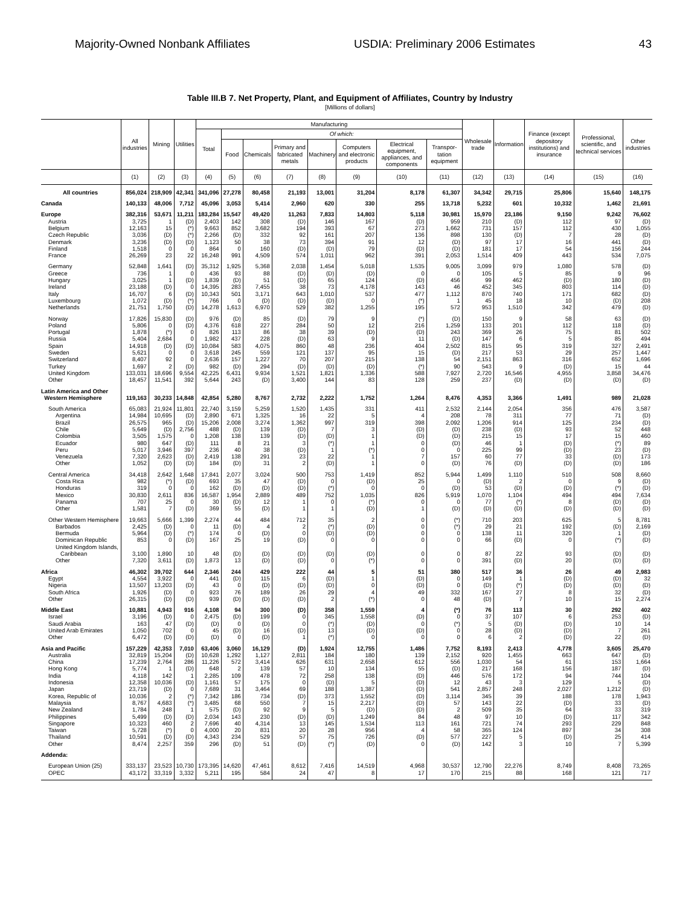Majority-Owned Nonbank Affiliates USDIA: Preliminary 2006 Estimates 43
Table III.B 7. Net Property, Plant, and Equipment of Affiliates, Country by Industry
[Millions of dollars]
| | All industries | Mining | Utilities | Manufacturing | | | | | | | | Wholesale trade | Information | Finance (except depository institutions) and insurance | Professional, scientific, and technical services | Other industries |
| --- | --- | --- | --- | --- | --- | --- | --- | --- | --- | --- | --- | --- | --- | --- | --- | --- |
| | | | | Total | Of which: | | | | | | | | | | | |
| | | | | | Food | Chemicals | Primary and fabricated metals | Machinery | Computers and electronic products | Electrical equipment, appliances, and components | Transpor-tation equipment | | | | | |
| | (1) | (2) | (3) | (4) | (5) | (6) | (7) | (8) | (9) | (10) | (11) | (12) | (13) | (14) | (15) | (16) |
| All countries | 856,024 | 218,909 | 42,341 | 341,096 | 27,278 | 80,458 | 21,193 | 13,001 | 31,204 | 8,178 | 61,307 | 34,342 | 29,715 | 25,806 | 15,640 | 148,175 |
| Canada | 140,133 | 48,006 | 7,712 | 45,096 | 3,053 | 5,414 | 2,960 | 620 | 330 | 255 | 13,718 | 5,232 | 601 | 10,332 | 1,462 | 21,691 |
| Europe | 382,316 | 53,671 | 11,211 | 183,284 | 15,547 | 49,420 | 11,263 | 7,833 | 14,803 | 5,118 | 30,981 | 15,970 | 23,186 | 9,150 | 9,242 | 76,602 |
| Austria | 3,725 | 1 | (D) | 2,403 | 142 | 308 | (D) | 146 | 167 | (D) | 959 | 210 | (D) | 112 | 97 | (D) |
| Belgium | 12,163 | 15 | (*) | 9,663 | 852 | 3,682 | 194 | 393 | 67 | 273 | 1,662 | 731 | 157 | 112 | 430 | 1,055 |
| Czech Republic | 3,036 | (D) | (*) | 2,266 | (D) | 332 | 92 | 161 | 207 | 136 | 898 | 130 | (D) | 7 | 28 | (D) |
| Denmark | 3,236 | (D) | (D) | 1,123 | 50 | 38 | 73 | 394 | 91 | 12 | (D) | 97 | 17 | 16 | 441 | (D) |
| Finland | 1,518 | 0 | 0 | 864 | 0 | 160 | (D) | (D) | 79 | (D) | (D) | 181 | 17 | 54 | 156 | 244 |
| France | 26,269 | 23 | 22 | 16,248 | 991 | 4,509 | 574 | 1,011 | 962 | 391 | 2,053 | 1,514 | 409 | 443 | 534 | 7,075 |
| Germany | 52,848 | 1,641 | (D) | 35,312 | 1,925 | 5,368 | 2,038 | 1,454 | 5,018 | 1,535 | 9,005 | 3,099 | 979 | 1,080 | 578 | (D) |
| Greece | 736 | 1 | 0 | 436 | 93 | 88 | (D) | (D) | (D) | 0 | 0 | 105 | 5 | 85 | 9 | 96 |
| Hungary | 3,025 | 1 | (D) | 1,839 | (D) | 51 | (D) | 65 | 124 | (D) | 456 | 99 | 462 | (D) | 180 | (D) |
| Ireland | 23,188 | (D) | 0 | 14,395 | 283 | 7,455 | 38 | 73 | 4,178 | 143 | 46 | 452 | 345 | 803 | 114 | (D) |
| Italy | 16,707 | 6 | (D) | 10,343 | 501 | 3,171 | 643 | 1,010 | 537 | 477 | 1,112 | 870 | 740 | 171 | 682 | (D) |
| Luxembourg | 1,072 | (D) | (*) | 766 | 0 | (D) | (D) | (D) | 0 | (*) | 1 | 45 | 18 | 10 | (D) | 208 |
| Netherlands | 21,751 | 1,750 | (D) | 14,278 | 1,613 | 6,970 | 529 | 382 | 1,255 | 195 | 572 | 953 | 1,510 | 342 | 479 | (D) |
| Norway | 17,826 | 15,830 | (D) | 976 | (D) | 85 | (D) | 79 | 9 | (*) | (D) | 150 | 9 | 58 | 63 | (D) |
| Poland | 5,806 | 0 | (D) | 4,376 | 618 | 227 | 284 | 50 | 12 | 216 | 1,259 | 133 | 201 | 112 | 118 | (D) |
| Portugal | 1,878 | (*) | 0 | 826 | 113 | 86 | 38 | 39 | (D) | (D) | 243 | 369 | 26 | 75 | 81 | 502 |
| Russia | 5,404 | 2,684 | 0 | 1,982 | 437 | 228 | (D) | 63 | 9 | 11 | (D) | 147 | 6 | 5 | 85 | 494 |
| Spain | 14,918 | (D) | (D) | 10,084 | 583 | 4,075 | 860 | 48 | 236 | 404 | 2,502 | 815 | 95 | 319 | 327 | 2,491 |
| Sweden | 5,621 | 0 | 0 | 3,618 | 245 | 559 | 121 | 137 | 95 | 15 | (D) | 217 | 53 | 29 | 257 | 1,447 |
| Switzerland | 8,407 | 92 | 0 | 2,636 | 157 | 1,227 | 70 | 207 | 215 | 138 | 54 | 2,151 | 863 | 316 | 652 | 1,696 |
| Turkey | 1,697 | 2 | (D) | 982 | (D) | 294 | (D) | (D) | (D) | (*) | 90 | 543 | 9 | (D) | 15 | 44 |
| United Kingdom | 133,031 | 18,696 | 9,554 | 42,225 | 6,431 | 9,934 | 1,521 | 1,821 | 1,336 | 588 | 7,927 | 2,720 | 16,546 | 4,955 | 3,858 | 34,476 |
| Other | 18,457 | 11,541 | 392 | 5,644 | 243 | (D) | 3,400 | 144 | 83 | 128 | 259 | 237 | (D) | (D) | (D) | (D) |
| Latin America and Other Western Hemisphere | 119,163 | 30,233 | 14,848 | 42,854 | 5,280 | 8,767 | 2,732 | 2,222 | 1,752 | 1,264 | 8,476 | 4,353 | 3,366 | 1,491 | 989 | 21,028 |
| South America | 65,083 | 21,924 | 11,801 | 22,740 | 3,159 | 5,259 | 1,520 | 1,435 | 331 | 411 | 2,532 | 2,144 | 2,054 | 356 | 476 | 3,587 |
| Argentina | 14,984 | 10,695 | (D) | 2,890 | 671 | 1,325 | 16 | 22 | 5 | 4 | 208 | 78 | 311 | 77 | 71 | (D) |
| Brazil | 26,575 | 965 | (D) | 15,206 | 2,008 | 3,274 | 1,362 | 997 | 319 | 398 | 2,092 | 1,206 | 914 | 125 | 234 | (D) |
| Chile | 5,649 | (D) | 2,756 | 488 | (D) | 139 | (D) | 7 | 3 | (D) | (D) | 238 | (D) | 93 | 52 | 448 |
| Colombia | 3,505 | 1,575 | 0 | 1,208 | 138 | 139 | (D) | (D) | 1 | (D) | (D) | 215 | 15 | 17 | 15 | 460 |
| Ecuador | 980 | 647 | (D) | 111 | 8 | 21 | 3 | (*) | 1 | 0 | (D) | 46 | 1 | (D) | (*) | 89 |
| Peru | 5,017 | 3,946 | 397 | 236 | 40 | 38 | (D) | 1 | (*) | 0 | 0 | 225 | 99 | (D) | 23 | (D) |
| Venezuela | 7,320 | 2,623 | (D) | 2,419 | 138 | 291 | 23 | 22 | 1 | 7 | 157 | 60 | 77 | 33 | (D) | 173 |
| Other | 1,052 | (D) | (D) | 184 | (D) | 31 | 2 | (D) | 1 | 0 | (D) | 76 | (D) | (D) | (D) | 186 |
| Central America | 34,418 | 2,642 | 1,648 | 17,841 | 2,077 | 3,024 | 500 | 753 | 1,419 | 852 | 5,944 | 1,499 | 1,110 | 510 | 508 | 8,660 |
| Costa Rica | 982 | (*) | (D) | 693 | 35 | 47 | (D) | 0 | (D) | 25 | 0 | (D) | 2 | 0 | 9 | (D) |
| Honduras | 319 | 0 | 0 | 162 | (D) | (D) | (D) | (*) | 0 | 0 | (D) | 53 | (D) | (D) | (*) | (D) |
| Mexico | 30,830 | 2,611 | 836 | 16,587 | 1,954 | 2,889 | 489 | 752 | 1,035 | 826 | 5,919 | 1,070 | 1,104 | 494 | 494 | 7,634 |
| Panama | 707 | 25 | 0 | 30 | (D) | 12 | 1 | 0 | (*) | 0 | 0 | 77 | (*) | 8 | (D) | (D) |
| Other | 1,581 | 7 | (D) | 369 | 55 | (D) | 1 | 1 | (D) | 1 | (D) | (D) | (D) | (D) | (D) | (D) |
| Other Western Hemisphere | 19,663 | 5,666 | 1,399 | 2,274 | 44 | 484 | 712 | 35 | 2 | 0 | (*) | 710 | 203 | 625 | 5 | 8,781 |
| Barbados | 2,425 | (D) | 0 | 11 | (D) | 4 | 2 | (*) | (D) | 0 | (*) | 29 | 21 | 192 | (D) | 2,169 |
| Bermuda | 5,964 | (D) | (*) | 174 | 0 | (D) | 0 | (D) | (D) | 0 | 0 | 138 | 11 | 320 | 1 | (D) |
| Dominican Republic | 853 | 0 | (D) | 167 | 25 | 19 | (D) | 0 | 0 | 0 | 0 | 66 | (D) | 0 | (*) | (D) |
| United Kingdom Islands, Caribbean | 3,100 | 1,890 | 10 | 48 | (D) | (D) | (D) | (D) | (D) | 0 | 0 | 87 | 22 | 93 | (D) | (D) |
| Other | 7,320 | 3,611 | (D) | 1,873 | 13 | (D) | (D) | 0 | (*) | 0 | 0 | 391 | (D) | 20 | (D) | (D) |
| Africa | 46,302 | 39,702 | 644 | 2,346 | 244 | 429 | 222 | 44 | 5 | 51 | 380 | 517 | 36 | 26 | 49 | 2,983 |
| Egypt | 4,554 | 3,922 | 0 | 441 | (D) | 115 | 6 | (D) | 1 | (D) | 0 | 149 | 1 | (D) | (D) | 32 |
| Nigeria | 13,507 | 13,203 | (D) | 43 | 0 | (D) | (D) | (D) | 0 | (D) | 0 | (D) | (*) | (D) | (D) | (D) |
| South Africa | 1,926 | (D) | 0 | 923 | 76 | 189 | 26 | 29 | 4 | 49 | 332 | 167 | 27 | 8 | 32 | (D) |
| Other | 26,315 | (D) | (D) | 939 | (D) | (D) | (D) | 2 | (*) | 0 | 48 | (D) | 7 | 10 | 15 | 2,274 |
| Middle East | 10,881 | 4,943 | 916 | 4,108 | 94 | 300 | (D) | 358 | 1,559 | 4 | (*) | 76 | 113 | 30 | 292 | 402 |
| Israel | 3,196 | (D) | 0 | 2,475 | (D) | 199 | 0 | 345 | 1,558 | (D) | 0 | 37 | 107 | 6 | 253 | (D) |
| Saudi Arabia | 163 | 47 | (D) | (D) | 0 | (D) | 0 | (*) | (D) | 0 | (*) | 5 | (D) | (D) | 10 | 14 |
| United Arab Emirates | 1,050 | 702 | 0 | 45 | (D) | 16 | (D) | 13 | (D) | (D) | 0 | 28 | (D) | (D) | 7 | 261 |
| Other | 6,472 | (D) | (D) | (D) | 0 | (D) | 1 | (*) | 0 | 0 | 0 | 6 | 2 | (D) | 22 | (D) |
| Asia and Pacific | 157,229 | 42,353 | 7,010 | 63,406 | 3,060 | 16,129 | (D) | 1,924 | 12,755 | 1,486 | 7,752 | 8,193 | 2,413 | 4,778 | 3,605 | 25,470 |
| Australia | 32,819 | 15,204 | (D) | 10,628 | 1,292 | 1,127 | 2,811 | 184 | 180 | 139 | 2,152 | 920 | 1,455 | 663 | 647 | (D) |
| China | 17,239 | 2,764 | 286 | 11,226 | 572 | 3,414 | 626 | 631 | 2,658 | 612 | 556 | 1,030 | 54 | 61 | 153 | 1,664 |
| Hong Kong | 5,774 | 1 | (D) | 648 | 2 | 139 | 57 | 10 | 134 | 55 | (D) | 217 | 168 | 156 | 187 | (D) |
| India | 4,118 | 142 | 1 | 2,285 | 109 | 478 | 72 | 258 | 138 | (D) | 446 | 576 | 172 | 94 | 744 | 104 |
| Indonesia | 12,358 | 10,036 | (D) | 1,161 | 57 | 175 | 0 | (D) | 5 | (D) | 12 | 43 | 3 | 129 | 5 | (D) |
| Japan | 23,719 | (D) | 0 | 7,689 | 31 | 3,464 | 69 | 188 | 1,387 | (D) | 541 | 2,857 | 248 | 2,027 | 1,212 | (D) |
| Korea, Republic of | 10,036 | 2 | (*) | 7,342 | 186 | 734 | (D) | 373 | 1,552 | (D) | 3,114 | 345 | 39 | 188 | 178 | 1,943 |
| Malaysia | 8,767 | 4,683 | (*) | 3,485 | 68 | 550 | 7 | 15 | 2,217 | (D) | 57 | 143 | 22 | (D) | 33 | (D) |
| New Zealand | 1,784 | 248 | 1 | 575 | (D) | 92 | 9 | 5 | (D) | (D) | 2 | 509 | 35 | 64 | 33 | 319 |
| Philippines | 5,499 | (D) | (D) | 2,034 | 143 | 230 | (D) | (D) | 1,249 | 84 | 48 | 97 | 10 | (D) | 117 | 342 |
| Singapore | 10,323 | 460 | 2 | 7,696 | 40 | 4,314 | 13 | 145 | 1,534 | 113 | 161 | 721 | 74 | 293 | 229 | 848 |
| Taiwan | 5,728 | (*) | 0 | 4,000 | 20 | 831 | 20 | 28 | 956 | 4 | 58 | 365 | 124 | 897 | 34 | 308 |
| Thailand | 10,591 | (D) | (D) | 4,343 | 234 | 529 | 57 | 75 | 726 | (D) | 577 | 227 | 5 | (D) | 25 | 414 |
| Other | 8,474 | 2,257 | 359 | 296 | (D) | 51 | (D) | (*) | (D) | 0 | (D) | 142 | 3 | 10 | 7 | 5,399 |
| Addenda: | | | | | | | | | | | | | | | | |
| European Union (25) | 333,137 | 23,523 | 10,730 | 173,395 | 14,620 | 47,461 | 8,612 | 7,416 | 14,519 | 4,968 | 30,537 | 12,790 | 22,276 | 8,749 | 8,408 | 73,265 |
| OPEC | 43,172 | 33,319 | 3,332 | 5,211 | 195 | 584 | 24 | 47 | 8 | 17 | 170 | 215 | 88 | 168 | 121 | 717 |